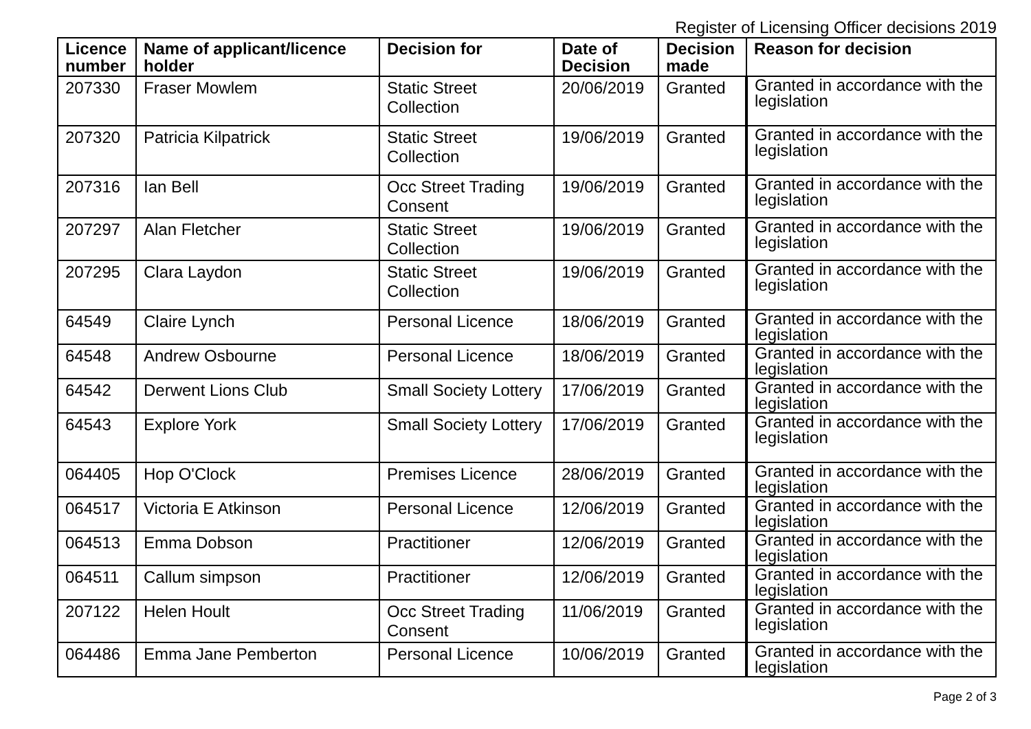Register of Licensing Officer decisions 2019
| Licence number | Name of applicant/licence holder | Decision for | Date of Decision | Decision made | Reason for decision |
| --- | --- | --- | --- | --- | --- |
| 207330 | Fraser Mowlem | Static Street Collection | 20/06/2019 | Granted | Granted in accordance with the legislation |
| 207320 | Patricia Kilpatrick | Static Street Collection | 19/06/2019 | Granted | Granted in accordance with the legislation |
| 207316 | Ian Bell | Occ Street Trading Consent | 19/06/2019 | Granted | Granted in accordance with the legislation |
| 207297 | Alan Fletcher | Static Street Collection | 19/06/2019 | Granted | Granted in accordance with the legislation |
| 207295 | Clara Laydon | Static Street Collection | 19/06/2019 | Granted | Granted in accordance with the legislation |
| 64549 | Claire Lynch | Personal Licence | 18/06/2019 | Granted | Granted in accordance with the legislation |
| 64548 | Andrew Osbourne | Personal Licence | 18/06/2019 | Granted | Granted in accordance with the legislation |
| 64542 | Derwent Lions Club | Small Society Lottery | 17/06/2019 | Granted | Granted in accordance with the legislation |
| 64543 | Explore York | Small Society Lottery | 17/06/2019 | Granted | Granted in accordance with the legislation |
| 064405 | Hop O'Clock | Premises Licence | 28/06/2019 | Granted | Granted in accordance with the legislation |
| 064517 | Victoria E Atkinson | Personal Licence | 12/06/2019 | Granted | Granted in accordance with the legislation |
| 064513 | Emma Dobson | Practitioner | 12/06/2019 | Granted | Granted in accordance with the legislation |
| 064511 | Callum simpson | Practitioner | 12/06/2019 | Granted | Granted in accordance with the legislation |
| 207122 | Helen Hoult | Occ Street Trading Consent | 11/06/2019 | Granted | Granted in accordance with the legislation |
| 064486 | Emma Jane Pemberton | Personal Licence | 10/06/2019 | Granted | Granted in accordance with the legislation |
Page 2 of 3